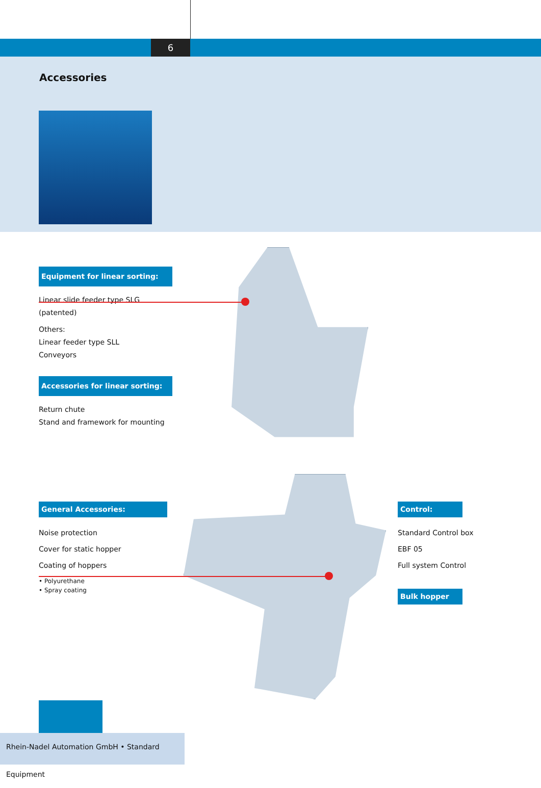6
Accessories
Equipment for linear sorting:
Linear slide feeder type SLG
(patented)
Others:
Linear feeder type SLL
Conveyors
Accessories for linear sorting:
Return chute
Stand and framework for mounting
General Accessories:
Noise protection
Cover for static hopper
Coating of hoppers
• Polyurethane
• Spray coating
Control:
Standard Control box
EBF 05
Full system Control
Bulk hopper
Rhein-Nadel Automation GmbH • Standard Equipment